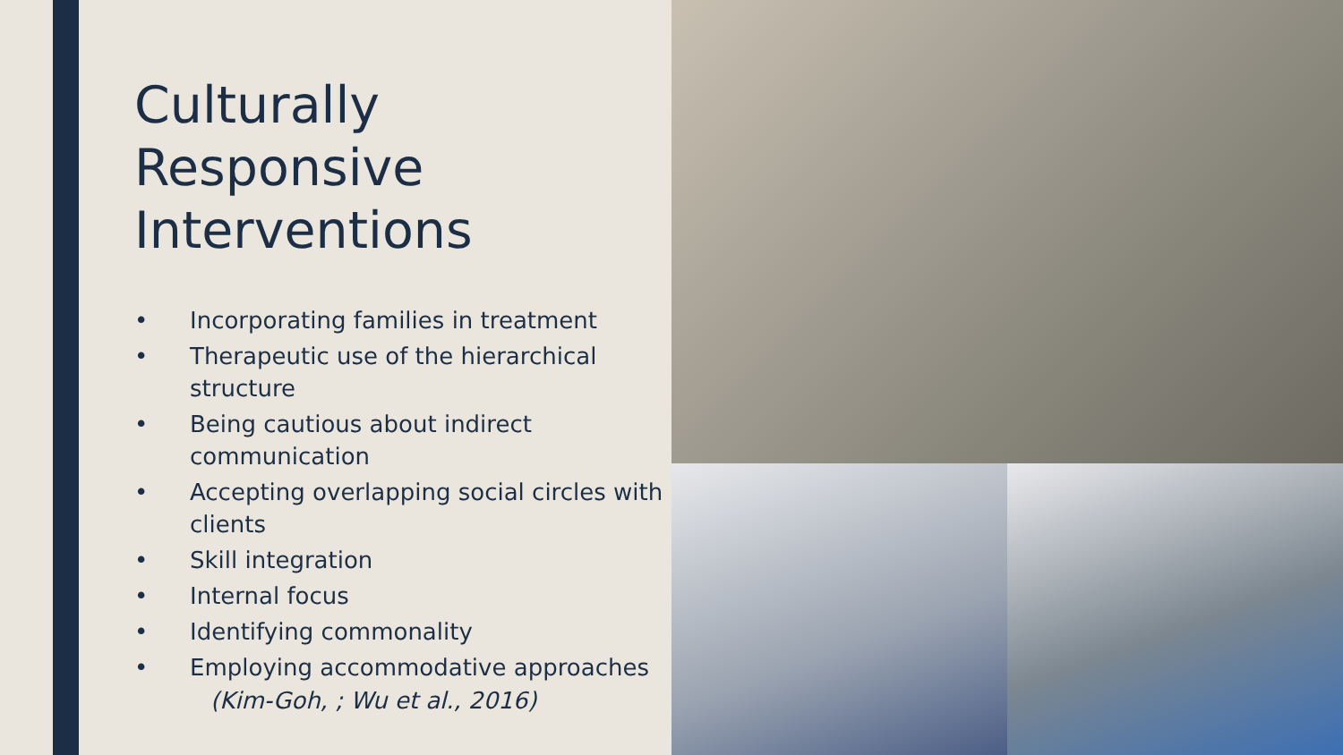Culturally Responsive Interventions
• Incorporating families in treatment
• Therapeutic use of the hierarchical structure
• Being cautious about indirect communication
• Accepting overlapping social circles with clients
• Skill integration
• Internal focus
• Identifying commonality
• Employing accommodative approaches
(Kim-Goh, ; Wu et al., 2016)